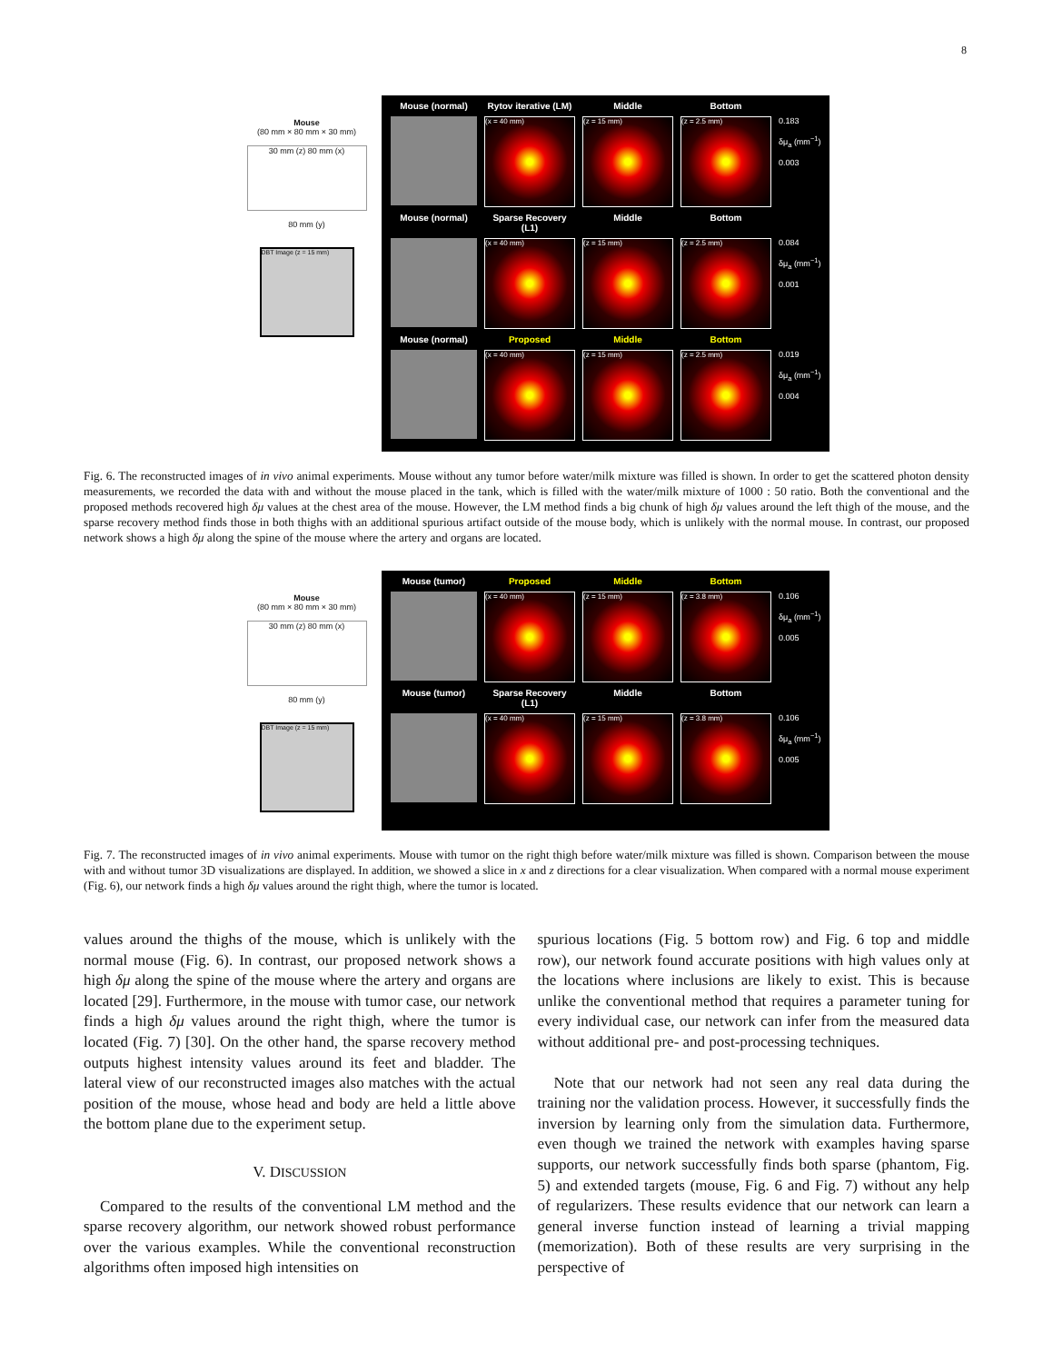8
Mouse
(80 mm × 80 mm × 30 mm)
30 mm (z) 80 mm (x)
80 mm (y)
DBT Image (z = 15 mm)
Mouse (normal)
Rytov iterative (LM)
Middle
Bottom
(x = 40 mm)
(z = 15 mm)
(z = 2.5 mm)
0.183
δμ<sub>a</sub> (mm<sup>−1</sup>)
0.003
Mouse (normal)
Sparse Recovery (L1)
Middle
Bottom
(x = 40 mm)
(z = 15 mm)
(z = 2.5 mm)
0.084
δμ<sub>a</sub> (mm<sup>−1</sup>)
0.001
Mouse (normal)
Proposed
Middle
Bottom
(x = 40 mm)
(z = 15 mm)
(z = 2.5 mm)
0.019
δμ<sub>a</sub> (mm<sup>−1</sup>)
0.004
Fig. 6. The reconstructed images of in vivo animal experiments. Mouse without any tumor before water/milk mixture was filled is shown. In order to get the scattered photon density measurements, we recorded the data with and without the mouse placed in the tank, which is filled with the water/milk mixture of 1000 : 50 ratio. Both the conventional and the proposed methods recovered high δμ values at the chest area of the mouse. However, the LM method finds a big chunk of high δμ values around the left thigh of the mouse, and the sparse recovery method finds those in both thighs with an additional spurious artifact outside of the mouse body, which is unlikely with the normal mouse. In contrast, our proposed network shows a high δμ along the spine of the mouse where the artery and organs are located.
Mouse
(80 mm × 80 mm × 30 mm)
30 mm (z) 80 mm (x)
80 mm (y)
DBT Image (z = 15 mm)
Mouse (tumor)
Proposed
Middle
Bottom
(x = 40 mm)
(z = 15 mm)
(z = 3.8 mm)
0.106
δμ<sub>a</sub> (mm<sup>−1</sup>)
0.005
Mouse (tumor)
Sparse Recovery (L1)
Middle
Bottom
(x = 40 mm)
(z = 15 mm)
(z = 3.8 mm)
0.106
δμ<sub>a</sub> (mm<sup>−1</sup>)
0.005
Fig. 7. The reconstructed images of in vivo animal experiments. Mouse with tumor on the right thigh before water/milk mixture was filled is shown. Comparison between the mouse with and without tumor 3D visualizations are displayed. In addition, we showed a slice in x and z directions for a clear visualization. When compared with a normal mouse experiment (Fig. 6), our network finds a high δμ values around the right thigh, where the tumor is located.
values around the thighs of the mouse, which is unlikely with the normal mouse (Fig. 6). In contrast, our proposed network shows a high δμ along the spine of the mouse where the artery and organs are located [29]. Furthermore, in the mouse with tumor case, our network finds a high δμ values around the right thigh, where the tumor is located (Fig. 7) [30]. On the other hand, the sparse recovery method outputs highest intensity values around its feet and bladder. The lateral view of our reconstructed images also matches with the actual position of the mouse, whose head and body are held a little above the bottom plane due to the experiment setup.
V. DISCUSSION
Compared to the results of the conventional LM method and the sparse recovery algorithm, our network showed robust performance over the various examples. While the conventional reconstruction algorithms often imposed high intensities on
spurious locations (Fig. 5 bottom row) and Fig. 6 top and middle row), our network found accurate positions with high values only at the locations where inclusions are likely to exist. This is because unlike the conventional method that requires a parameter tuning for every individual case, our network can infer from the measured data without additional pre- and post-processing techniques.
Note that our network had not seen any real data during the training nor the validation process. However, it successfully finds the inversion by learning only from the simulation data. Furthermore, even though we trained the network with examples having sparse supports, our network successfully finds both sparse (phantom, Fig. 5) and extended targets (mouse, Fig. 6 and Fig. 7) without any help of regularizers. These results evidence that our network can learn a general inverse function instead of learning a trivial mapping (memorization). Both of these results are very surprising in the perspective of